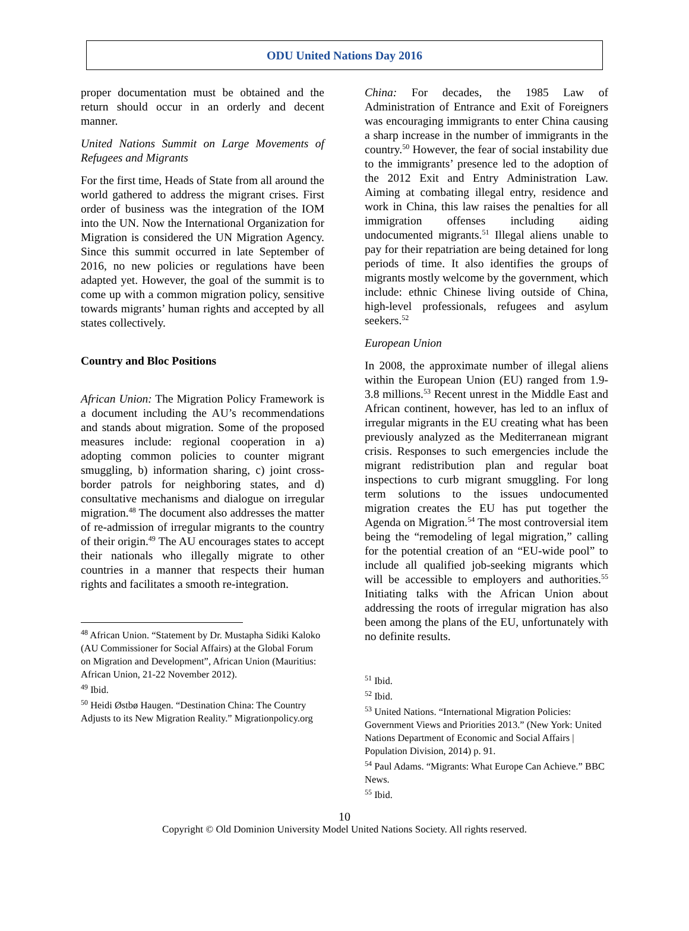ODU United Nations Day 2016
proper documentation must be obtained and the return should occur in an orderly and decent manner.
United Nations Summit on Large Movements of Refugees and Migrants
For the first time, Heads of State from all around the world gathered to address the migrant crises. First order of business was the integration of the IOM into the UN. Now the International Organization for Migration is considered the UN Migration Agency. Since this summit occurred in late September of 2016, no new policies or regulations have been adapted yet. However, the goal of the summit is to come up with a common migration policy, sensitive towards migrants’ human rights and accepted by all states collectively.
Country and Bloc Positions
African Union: The Migration Policy Framework is a document including the AU’s recommendations and stands about migration. Some of the proposed measures include: regional cooperation in a) adopting common policies to counter migrant smuggling, b) information sharing, c) joint cross-border patrols for neighboring states, and d) consultative mechanisms and dialogue on irregular migration.<sup>48</sup> The document also addresses the matter of re-admission of irregular migrants to the country of their origin.<sup>49</sup> The AU encourages states to accept their nationals who illegally migrate to other countries in a manner that respects their human rights and facilitates a smooth re-integration.
<sup>48</sup> African Union. “Statement by Dr. Mustapha Sidiki Kaloko (AU Commissioner for Social Affairs) at the Global Forum on Migration and Development”, African Union (Mauritius: African Union, 21-22 November 2012).
<sup>49</sup> Ibid.
<sup>50</sup> Heidi Østbø Haugen. “Destination China: The Country Adjusts to its New Migration Reality.” Migrationpolicy.org
China: For decades, the 1985 Law of Administration of Entrance and Exit of Foreigners was encouraging immigrants to enter China causing a sharp increase in the number of immigrants in the country.<sup>50</sup> However, the fear of social instability due to the immigrants’ presence led to the adoption of the 2012 Exit and Entry Administration Law. Aiming at combating illegal entry, residence and work in China, this law raises the penalties for all immigration offenses including aiding undocumented migrants.<sup>51</sup> Illegal aliens unable to pay for their repatriation are being detained for long periods of time. It also identifies the groups of migrants mostly welcome by the government, which include: ethnic Chinese living outside of China, high-level professionals, refugees and asylum seekers.<sup>52</sup>
European Union
In 2008, the approximate number of illegal aliens within the European Union (EU) ranged from 1.9-3.8 millions.<sup>53</sup> Recent unrest in the Middle East and African continent, however, has led to an influx of irregular migrants in the EU creating what has been previously analyzed as the Mediterranean migrant crisis. Responses to such emergencies include the migrant redistribution plan and regular boat inspections to curb migrant smuggling. For long term solutions to the issues undocumented migration creates the EU has put together the Agenda on Migration.<sup>54</sup> The most controversial item being the “remodeling of legal migration,” calling for the potential creation of an “EU-wide pool” to include all qualified job-seeking migrants which will be accessible to employers and authorities.<sup>55</sup> Initiating talks with the African Union about addressing the roots of irregular migration has also been among the plans of the EU, unfortunately with no definite results.
<sup>51</sup> Ibid.
<sup>52</sup> Ibid.
<sup>53</sup> United Nations. “International Migration Policies: Government Views and Priorities 2013.” (New York: United Nations Department of Economic and Social Affairs | Population Division, 2014) p. 91.
<sup>54</sup> Paul Adams. “Migrants: What Europe Can Achieve.” BBC News.
<sup>55</sup> Ibid.
10
Copyright © Old Dominion University Model United Nations Society. All rights reserved.